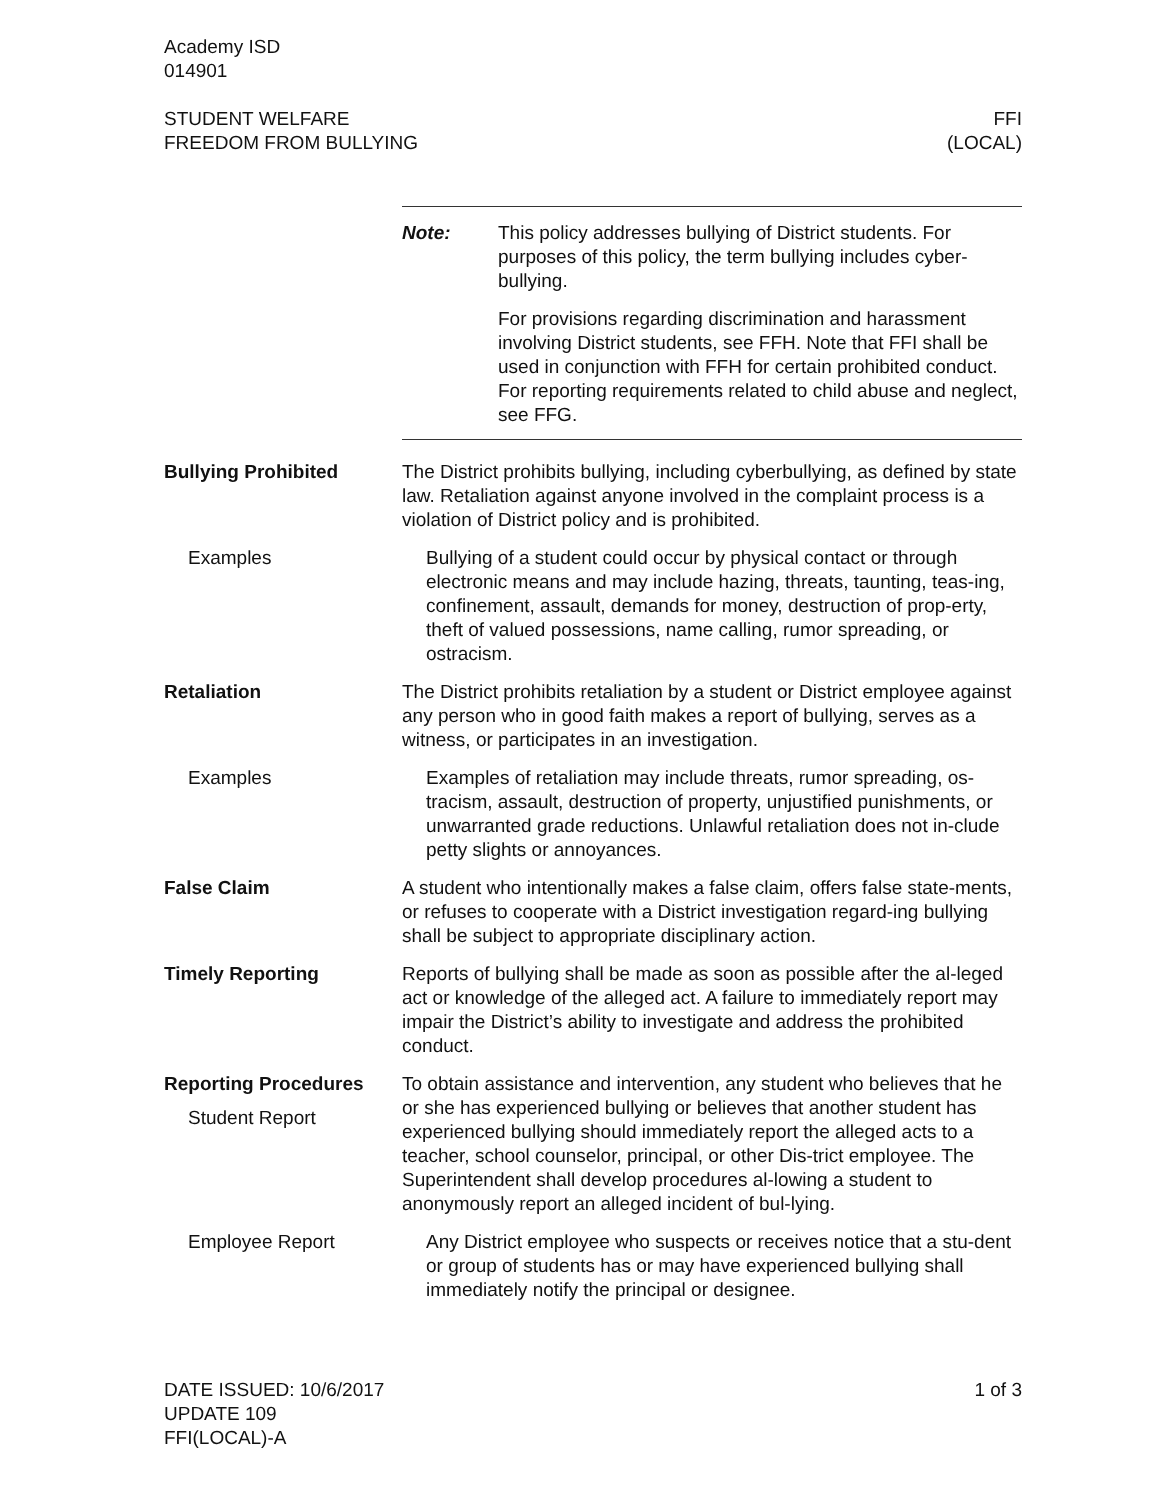Academy ISD
014901
STUDENT WELFARE
FREEDOM FROM BULLYING
FFI
(LOCAL)
Note: This policy addresses bullying of District students. For purposes of this policy, the term bullying includes cyber-bullying.
For provisions regarding discrimination and harassment involving District students, see FFH. Note that FFI shall be used in conjunction with FFH for certain prohibited conduct. For reporting requirements related to child abuse and neglect, see FFG.
Bullying Prohibited The District prohibits bullying, including cyberbullying, as defined by state law. Retaliation against anyone involved in the complaint process is a violation of District policy and is prohibited.
Examples Bullying of a student could occur by physical contact or through electronic means and may include hazing, threats, taunting, teas-ing, confinement, assault, demands for money, destruction of prop-erty, theft of valued possessions, name calling, rumor spreading, or ostracism.
Retaliation The District prohibits retaliation by a student or District employee against any person who in good faith makes a report of bullying, serves as a witness, or participates in an investigation.
Examples Examples of retaliation may include threats, rumor spreading, os-tracism, assault, destruction of property, unjustified punishments, or unwarranted grade reductions. Unlawful retaliation does not in-clude petty slights or annoyances.
False Claim A student who intentionally makes a false claim, offers false state-ments, or refuses to cooperate with a District investigation regard-ing bullying shall be subject to appropriate disciplinary action.
Timely Reporting Reports of bullying shall be made as soon as possible after the al-leged act or knowledge of the alleged act. A failure to immediately report may impair the District’s ability to investigate and address the prohibited conduct.
Reporting Procedures
Student Report
To obtain assistance and intervention, any student who believes that he or she has experienced bullying or believes that another student has experienced bullying should immediately report the alleged acts to a teacher, school counselor, principal, or other Dis-trict employee. The Superintendent shall develop procedures al-lowing a student to anonymously report an alleged incident of bul-lying.
Employee Report Any District employee who suspects or receives notice that a stu-dent or group of students has or may have experienced bullying shall immediately notify the principal or designee.
DATE ISSUED: 10/6/2017
UPDATE 109
FFI(LOCAL)-A
1 of 3